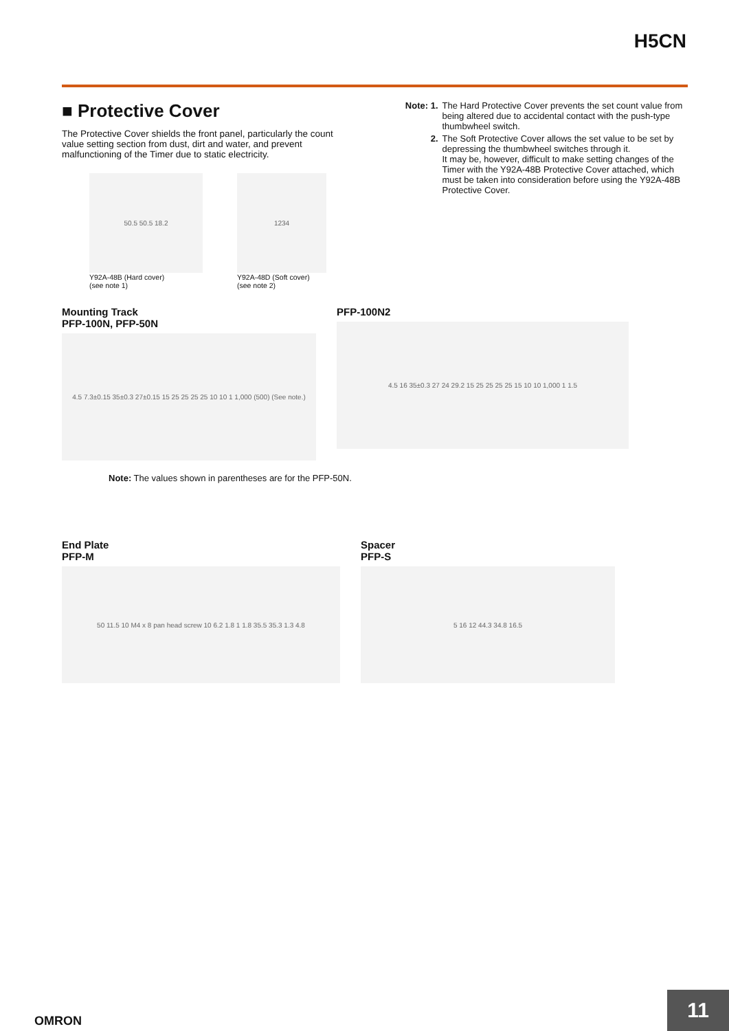H5CN
■ Protective Cover
The Protective Cover shields the front panel, particularly the count value setting section from dust, dirt and water, and prevent malfunctioning of the Timer due to static electricity.
50.5 50.5 18.2
Y92A-48B (Hard cover)
(see note 1)
1234
Y92A-48D (Soft cover)
(see note 2)
Note: 1. The Hard Protective Cover prevents the set count value from being altered due to accidental contact with the push-type thumbwheel switch.
2. The Soft Protective Cover allows the set value to be set by depressing the thumbwheel switches through it.
It may be, however, difficult to make setting changes of the Timer with the Y92A-48B Protective Cover attached, which must be taken into consideration before using the Y92A-48B Protective Cover.
Mounting Track
PFP-100N, PFP-50N
4.5 7.3±0.15 35±0.3 27±0.15 15 25 25 25 25 10 10 1 1,000 (500) (See note.)
PFP-100N2
4.5 16 35±0.3 27 24 29.2 15 25 25 25 25 15 10 10 1,000 1 1.5
Note: The values shown in parentheses are for the PFP-50N.
End Plate
PFP-M
50 11.5 10 M4 x 8 pan head screw 10 6.2 1.8 1 1.8 35.5 35.3 1.3 4.8
Spacer
PFP-S
5 16 12 44.3 34.8 16.5
OMRON
11